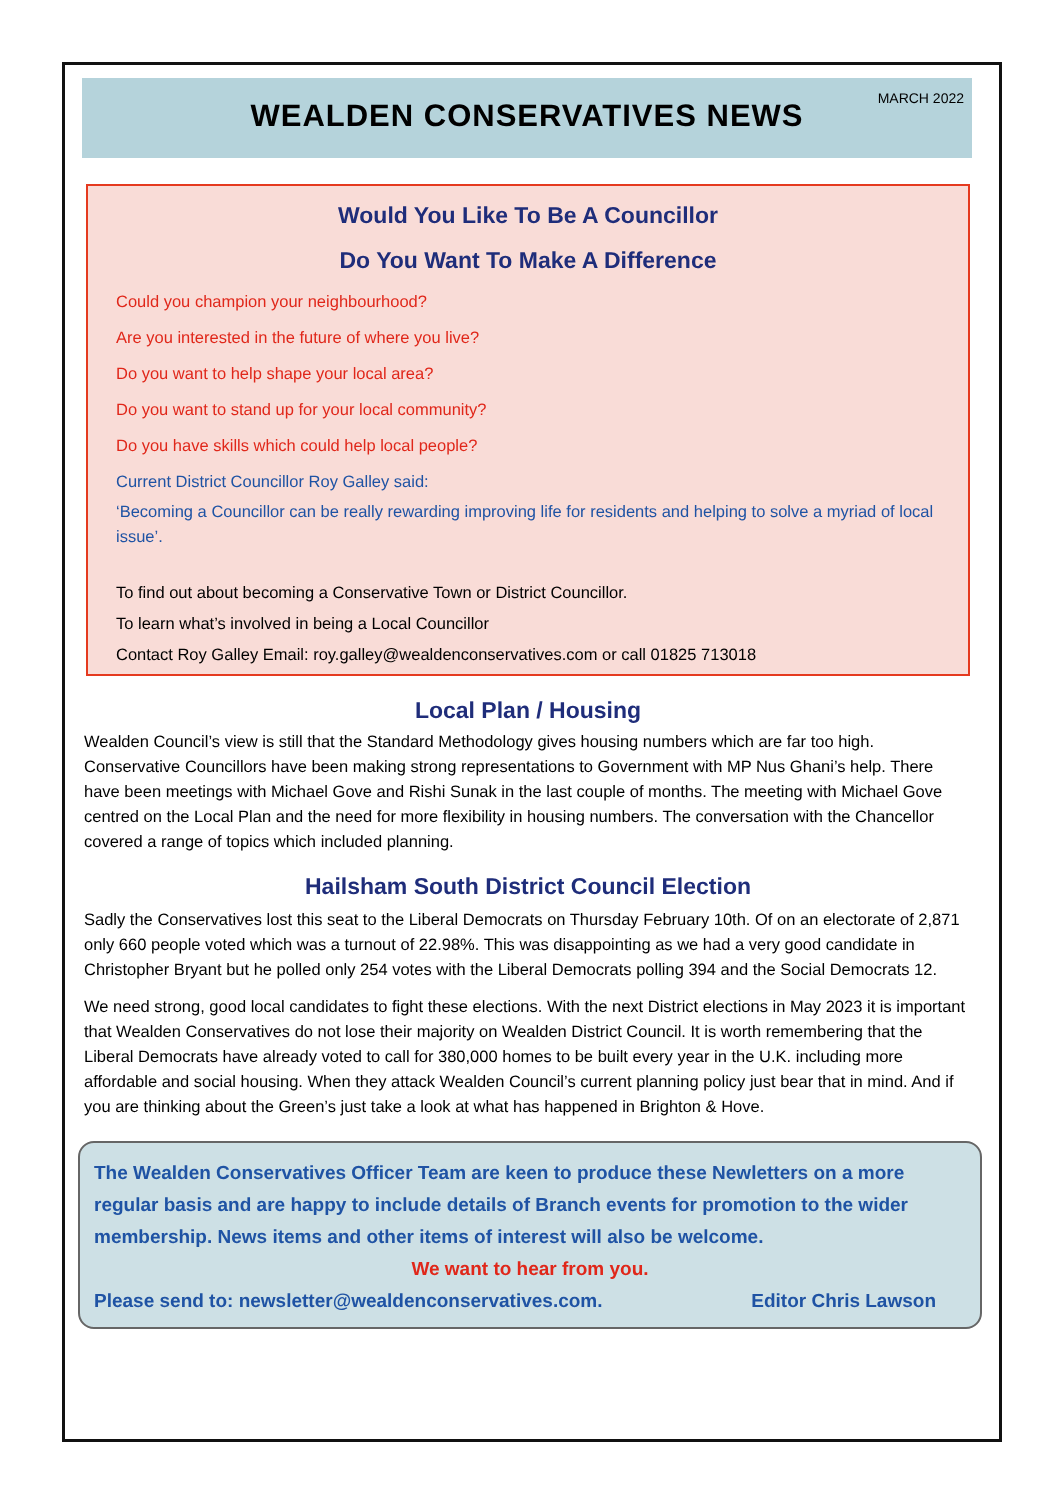MARCH 2022
WEALDEN CONSERVATIVES NEWS
Would You Like To Be A Councillor
Do You Want To Make A Difference
Could you champion your neighbourhood?
Are you interested in the future of where you live?
Do you want to help shape your local area?
Do you want to stand up for your local community?
Do you have skills which could help local people?
Current District Councillor Roy Galley said:
‘Becoming a Councillor can be really rewarding improving life for residents and helping to solve a myriad of local issue’.
To find out about becoming a Conservative Town or District Councillor.
To learn what’s involved in being a Local Councillor
Contact Roy Galley Email: roy.galley@wealdenconservatives.com or call 01825 713018
Local Plan / Housing
Wealden Council’s view is still that the Standard Methodology gives housing numbers which are far too high. Conservative Councillors have been making strong representations to Government with MP Nus Ghani’s help. There have been meetings with Michael Gove and Rishi Sunak in the last couple of months. The meeting with Michael Gove centred on the Local Plan and the need for more flexibility in housing numbers. The conversation with the Chancellor covered a range of topics which included planning.
Hailsham South District Council Election
Sadly the Conservatives lost this seat to the Liberal Democrats on Thursday February 10th. Of on an electorate of 2,871 only 660 people voted which was a turnout of 22.98%. This was disappointing as we had a very good candidate in Christopher Bryant but he polled only 254 votes with the Liberal Democrats polling 394 and the Social Democrats 12.
We need strong, good local candidates to fight these elections. With the next District elections in May 2023 it is important that Wealden Conservatives do not lose their majority on Wealden District Council. It is worth remembering that the Liberal Democrats have already voted to call for 380,000 homes to be built every year in the U.K. including more affordable and social housing. When they attack Wealden Council’s current planning policy just bear that in mind. And if you are thinking about the Green’s just take a look at what has happened in Brighton & Hove.
The Wealden Conservatives Officer Team are keen to produce these Newletters on a more regular basis and are happy to include details of Branch events for promotion to the wider membership. News items and other items of interest will also be welcome.
We want to hear from you.
Please send to: newsletter@wealdenconservatives.com. Editor Chris Lawson